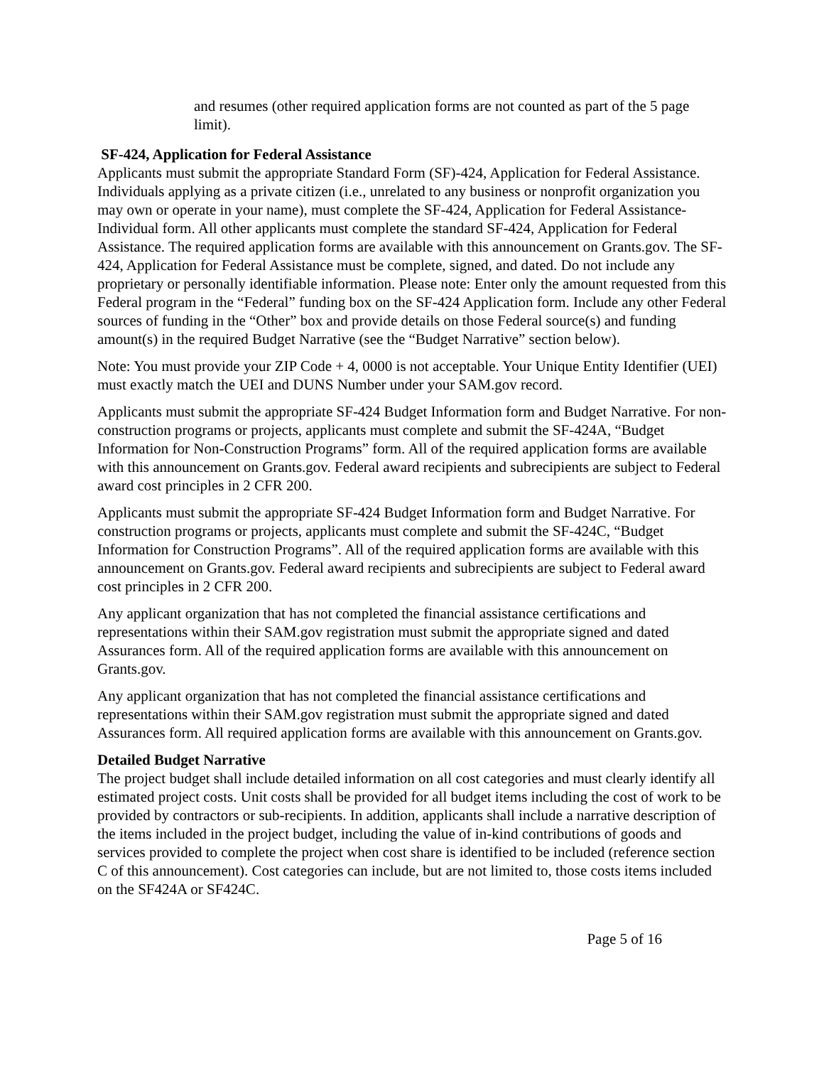and resumes (other required application forms are not counted as part of the 5 page limit).
SF-424, Application for Federal Assistance
Applicants must submit the appropriate Standard Form (SF)-424, Application for Federal Assistance. Individuals applying as a private citizen (i.e., unrelated to any business or nonprofit organization you may own or operate in your name), must complete the SF-424, Application for Federal Assistance-Individual form. All other applicants must complete the standard SF-424, Application for Federal Assistance. The required application forms are available with this announcement on Grants.gov. The SF-424, Application for Federal Assistance must be complete, signed, and dated. Do not include any proprietary or personally identifiable information. Please note: Enter only the amount requested from this Federal program in the “Federal” funding box on the SF-424 Application form. Include any other Federal sources of funding in the “Other” box and provide details on those Federal source(s) and funding amount(s) in the required Budget Narrative (see the “Budget Narrative” section below).
Note: You must provide your ZIP Code + 4, 0000 is not acceptable. Your Unique Entity Identifier (UEI) must exactly match the UEI and DUNS Number under your SAM.gov record.
Applicants must submit the appropriate SF-424 Budget Information form and Budget Narrative. For non-construction programs or projects, applicants must complete and submit the SF-424A, “Budget Information for Non-Construction Programs” form. All of the required application forms are available with this announcement on Grants.gov. Federal award recipients and subrecipients are subject to Federal award cost principles in 2 CFR 200.
Applicants must submit the appropriate SF-424 Budget Information form and Budget Narrative. For construction programs or projects, applicants must complete and submit the SF-424C, “Budget Information for Construction Programs”. All of the required application forms are available with this announcement on Grants.gov. Federal award recipients and subrecipients are subject to Federal award cost principles in 2 CFR 200.
Any applicant organization that has not completed the financial assistance certifications and representations within their SAM.gov registration must submit the appropriate signed and dated Assurances form. All of the required application forms are available with this announcement on Grants.gov.
Any applicant organization that has not completed the financial assistance certifications and representations within their SAM.gov registration must submit the appropriate signed and dated Assurances form. All required application forms are available with this announcement on Grants.gov.
Detailed Budget Narrative
The project budget shall include detailed information on all cost categories and must clearly identify all estimated project costs. Unit costs shall be provided for all budget items including the cost of work to be provided by contractors or sub-recipients. In addition, applicants shall include a narrative description of the items included in the project budget, including the value of in-kind contributions of goods and services provided to complete the project when cost share is identified to be included (reference section C of this announcement). Cost categories can include, but are not limited to, those costs items included on the SF424A or SF424C.
Page 5 of 16